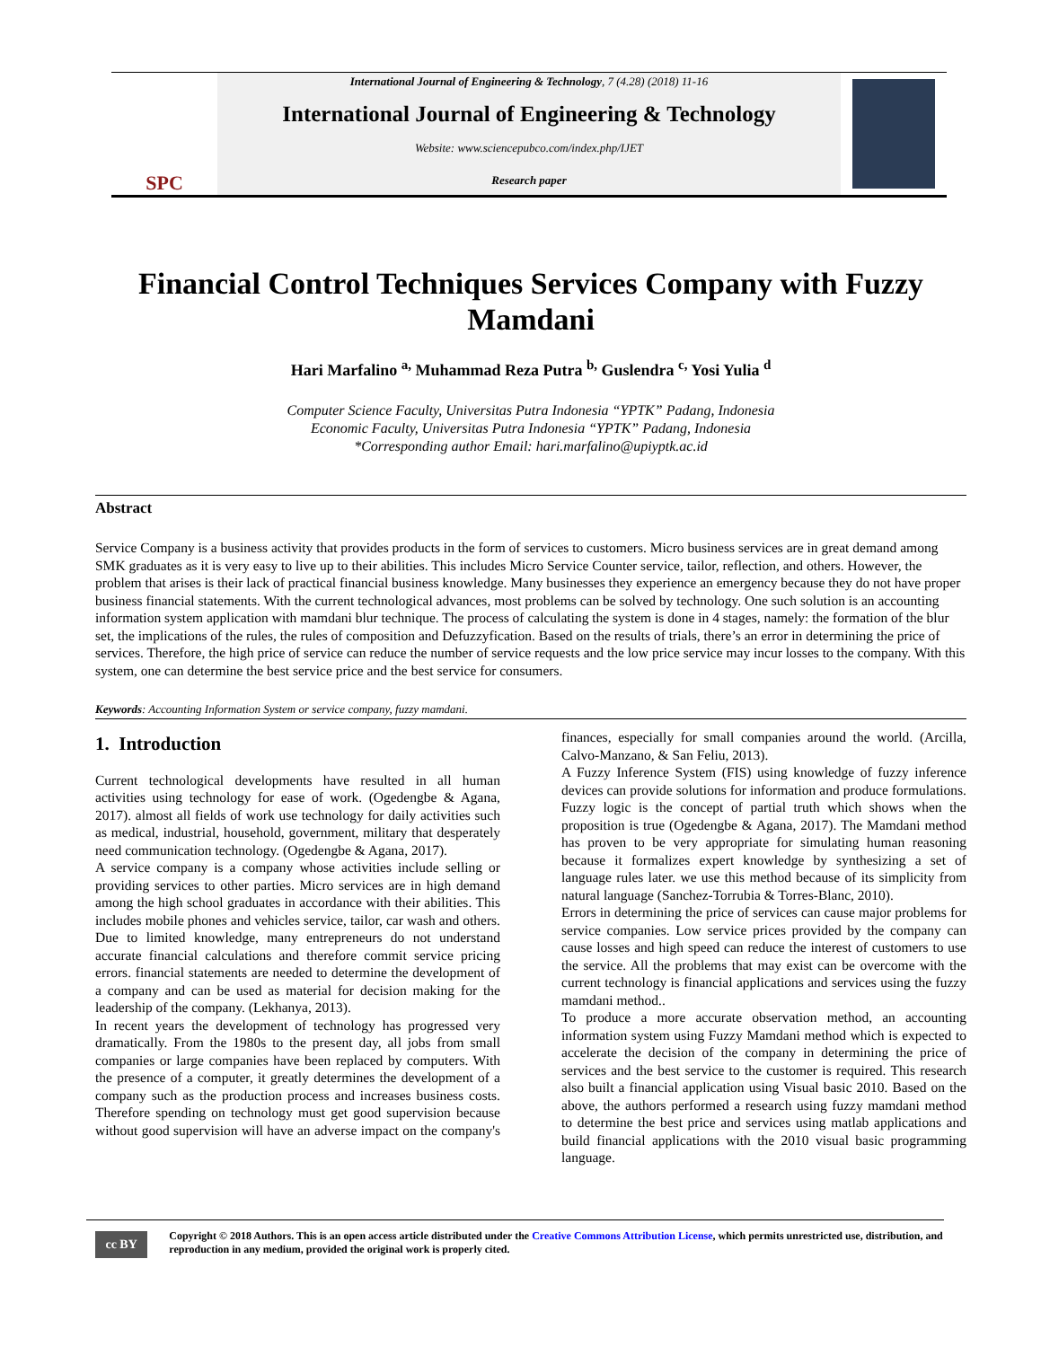SPC
International Journal of Engineering & Technology, 7 (4.28) (2018) 11-16
International Journal of Engineering & Technology
Website: www.sciencepubco.com/index.php/IJET
Research paper
Financial Control Techniques Services Company with Fuzzy Mamdani
Hari Marfalino <sup>a,</sup> Muhammad Reza Putra <sup>b,</sup> Guslendra <sup>c,</sup> Yosi Yulia <sup>d</sup>
Computer Science Faculty, Universitas Putra Indonesia “YPTK” Padang, Indonesia
Economic Faculty, Universitas Putra Indonesia “YPTK” Padang, Indonesia
*Corresponding author Email: hari.marfalino@upiyptk.ac.id
Abstract
Service Company is a business activity that provides products in the form of services to customers. Micro business services are in great demand among SMK graduates as it is very easy to live up to their abilities. This includes Micro Service Counter service, tailor, reflection, and others. However, the problem that arises is their lack of practical financial business knowledge. Many businesses they experience an emergency because they do not have proper business financial statements. With the current technological advances, most problems can be solved by technology. One such solution is an accounting information system application with mamdani blur technique. The process of calculating the system is done in 4 stages, namely: the formation of the blur set, the implications of the rules, the rules of composition and Defuzzyfication. Based on the results of trials, there’s an error in determining the price of services. Therefore, the high price of service can reduce the number of service requests and the low price service may incur losses to the company. With this system, one can determine the best service price and the best service for consumers.
Keywords: Accounting Information System or service company, fuzzy mamdani.
1. Introduction
Current technological developments have resulted in all human activities using technology for ease of work. (Ogedengbe & Agana, 2017). almost all fields of work use technology for daily activities such as medical, industrial, household, government, military that desperately need communication technology. (Ogedengbe & Agana, 2017).
A service company is a company whose activities include selling or providing services to other parties. Micro services are in high demand among the high school graduates in accordance with their abilities. This includes mobile phones and vehicles service, tailor, car wash and others. Due to limited knowledge, many entrepreneurs do not understand accurate financial calculations and therefore commit service pricing errors. financial statements are needed to determine the development of a company and can be used as material for decision making for the leadership of the company. (Lekhanya, 2013).
In recent years the development of technology has progressed very dramatically. From the 1980s to the present day, all jobs from small companies or large companies have been replaced by computers. With the presence of a computer, it greatly determines the development of a company such as the production process and increases business costs. Therefore spending on technology must get good supervision because without good supervision will have an adverse impact on the company's finances, especially for small companies around the world. (Arcilla, Calvo-Manzano, & San Feliu, 2013).
A Fuzzy Inference System (FIS) using knowledge of fuzzy inference devices can provide solutions for information and produce formulations. Fuzzy logic is the concept of partial truth which shows when the proposition is true (Ogedengbe & Agana, 2017). The Mamdani method has proven to be very appropriate for simulating human reasoning because it formalizes expert knowledge by synthesizing a set of language rules later. we use this method because of its simplicity from natural language (Sanchez-Torrubia & Torres-Blanc, 2010).
Errors in determining the price of services can cause major problems for service companies. Low service prices provided by the company can cause losses and high speed can reduce the interest of customers to use the service. All the problems that may exist can be overcome with the current technology is financial applications and services using the fuzzy mamdani method..
To produce a more accurate observation method, an accounting information system using Fuzzy Mamdani method which is expected to accelerate the decision of the company in determining the price of services and the best service to the customer is required. This research also built a financial application using Visual basic 2010. Based on the above, the authors performed a research using fuzzy mamdani method to determine the best price and services using matlab applications and build financial applications with the 2010 visual basic programming language.
cc BY
Copyright © 2018 Authors. This is an open access article distributed under the Creative Commons Attribution License, which permits unrestricted use, distribution, and reproduction in any medium, provided the original work is properly cited.